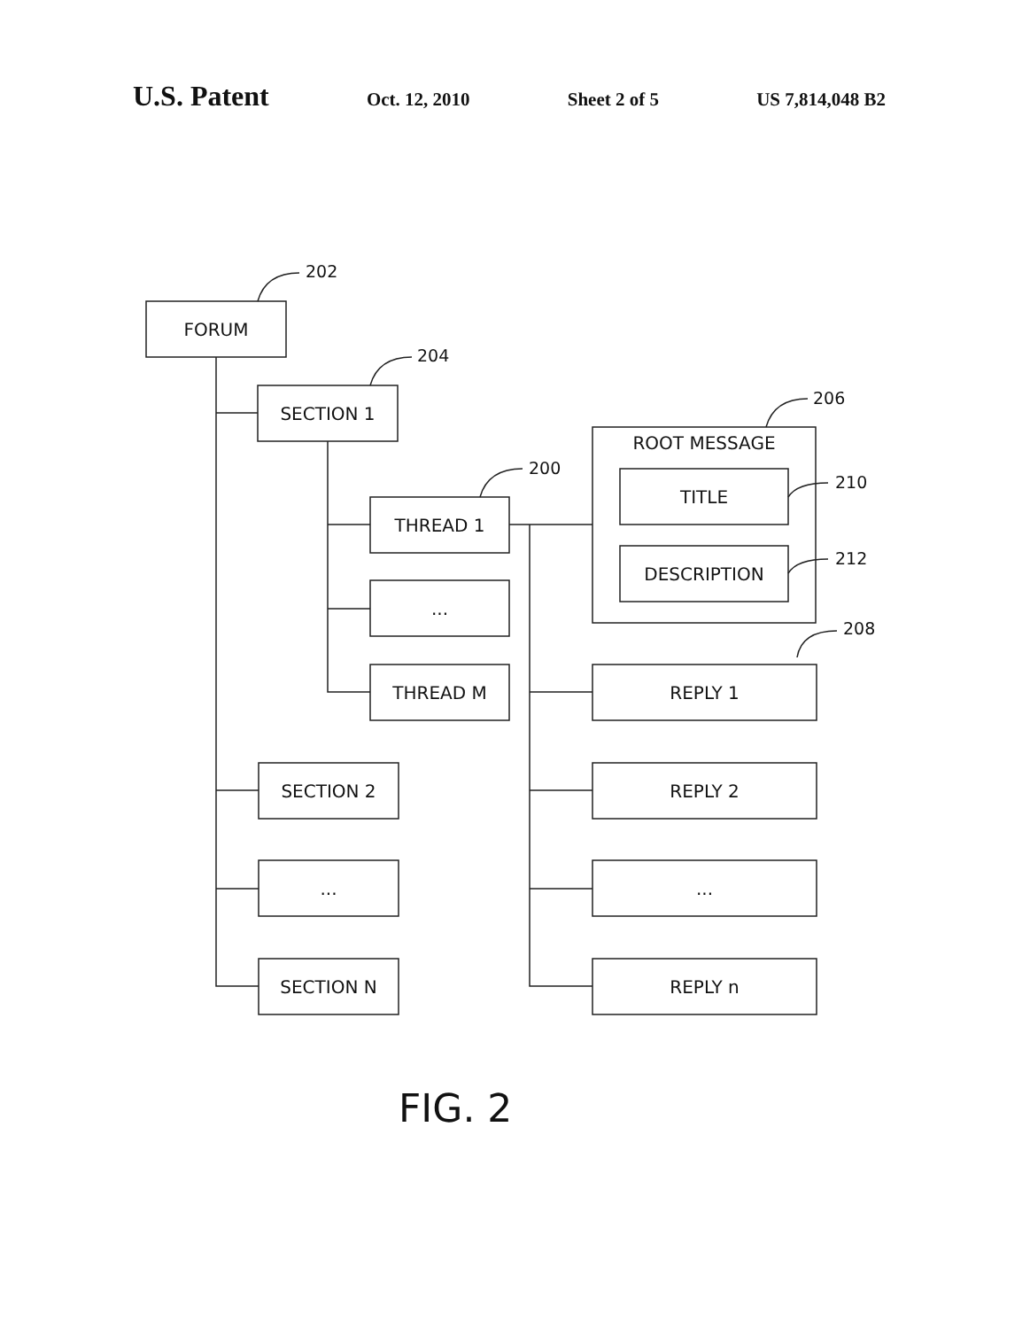U.S. Patent
Oct. 12, 2010 Sheet 2 of 5 US 7,814,048 B2
FORUM
SECTION 1
THREAD 1
...
THREAD M
SECTION 2
...
SECTION N
ROOT MESSAGE
TITLE
DESCRIPTION
REPLY 1
REPLY 2
...
REPLY n
202
204
206
200
210
212
208
FIG. 2